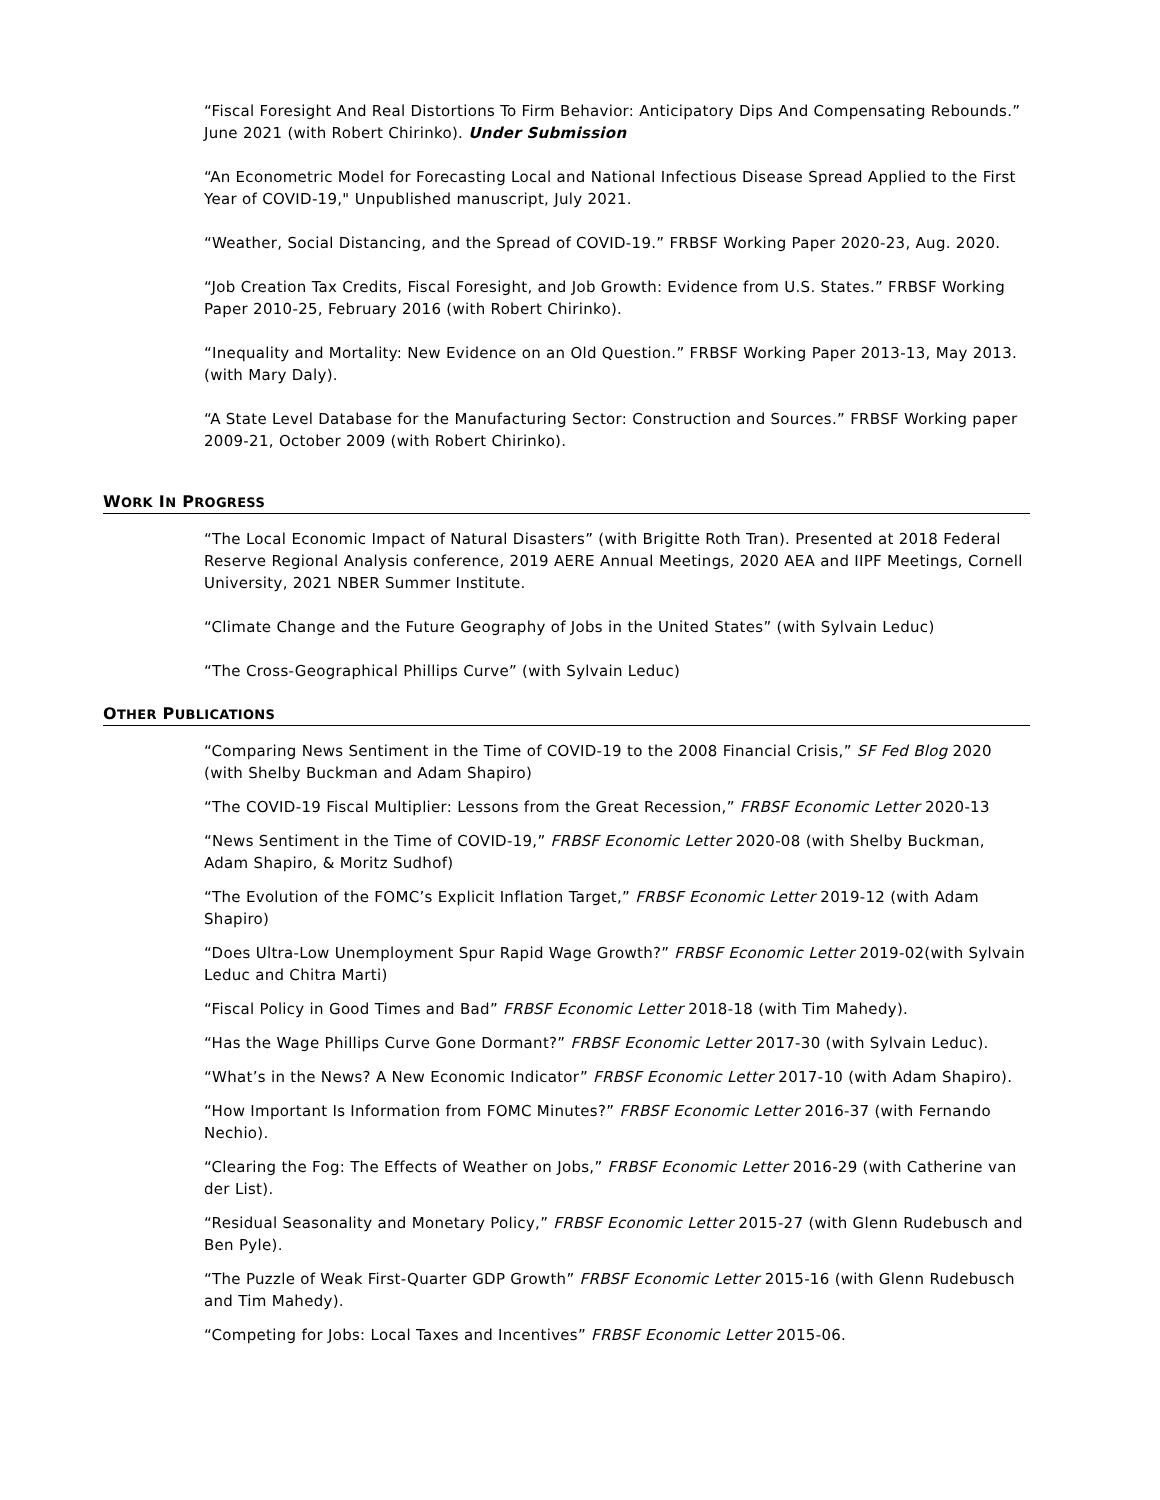“Fiscal Foresight And Real Distortions To Firm Behavior: Anticipatory Dips And Compensating Rebounds.” June 2021 (with Robert Chirinko). Under Submission
“An Econometric Model for Forecasting Local and National Infectious Disease Spread Applied to the First Year of COVID-19," Unpublished manuscript, July 2021.
“Weather, Social Distancing, and the Spread of COVID-19.” FRBSF Working Paper 2020-23, Aug. 2020.
“Job Creation Tax Credits, Fiscal Foresight, and Job Growth: Evidence from U.S. States.” FRBSF Working Paper 2010-25, February 2016 (with Robert Chirinko).
“Inequality and Mortality: New Evidence on an Old Question.” FRBSF Working Paper 2013-13, May 2013. (with Mary Daly).
“A State Level Database for the Manufacturing Sector: Construction and Sources.” FRBSF Working paper 2009-21, October 2009 (with Robert Chirinko).
WORK IN PROGRESS
“The Local Economic Impact of Natural Disasters” (with Brigitte Roth Tran). Presented at 2018 Federal Reserve Regional Analysis conference, 2019 AERE Annual Meetings, 2020 AEA and IIPF Meetings, Cornell University, 2021 NBER Summer Institute.
“Climate Change and the Future Geography of Jobs in the United States” (with Sylvain Leduc)
“The Cross-Geographical Phillips Curve” (with Sylvain Leduc)
OTHER PUBLICATIONS
“Comparing News Sentiment in the Time of COVID-19 to the 2008 Financial Crisis,” SF Fed Blog 2020 (with Shelby Buckman and Adam Shapiro)
“The COVID-19 Fiscal Multiplier: Lessons from the Great Recession,” FRBSF Economic Letter 2020-13
“News Sentiment in the Time of COVID-19,” FRBSF Economic Letter 2020-08 (with Shelby Buckman, Adam Shapiro, & Moritz Sudhof)
“The Evolution of the FOMC’s Explicit Inflation Target,” FRBSF Economic Letter 2019-12 (with Adam Shapiro)
“Does Ultra-Low Unemployment Spur Rapid Wage Growth?” FRBSF Economic Letter 2019-02(with Sylvain Leduc and Chitra Marti)
“Fiscal Policy in Good Times and Bad” FRBSF Economic Letter 2018-18 (with Tim Mahedy).
“Has the Wage Phillips Curve Gone Dormant?” FRBSF Economic Letter 2017-30 (with Sylvain Leduc).
“What’s in the News? A New Economic Indicator” FRBSF Economic Letter 2017-10 (with Adam Shapiro).
“How Important Is Information from FOMC Minutes?” FRBSF Economic Letter 2016-37 (with Fernando Nechio).
“Clearing the Fog: The Effects of Weather on Jobs,” FRBSF Economic Letter 2016-29 (with Catherine van der List).
“Residual Seasonality and Monetary Policy,” FRBSF Economic Letter 2015-27 (with Glenn Rudebusch and Ben Pyle).
“The Puzzle of Weak First-Quarter GDP Growth” FRBSF Economic Letter 2015-16 (with Glenn Rudebusch and Tim Mahedy).
“Competing for Jobs: Local Taxes and Incentives” FRBSF Economic Letter 2015-06.